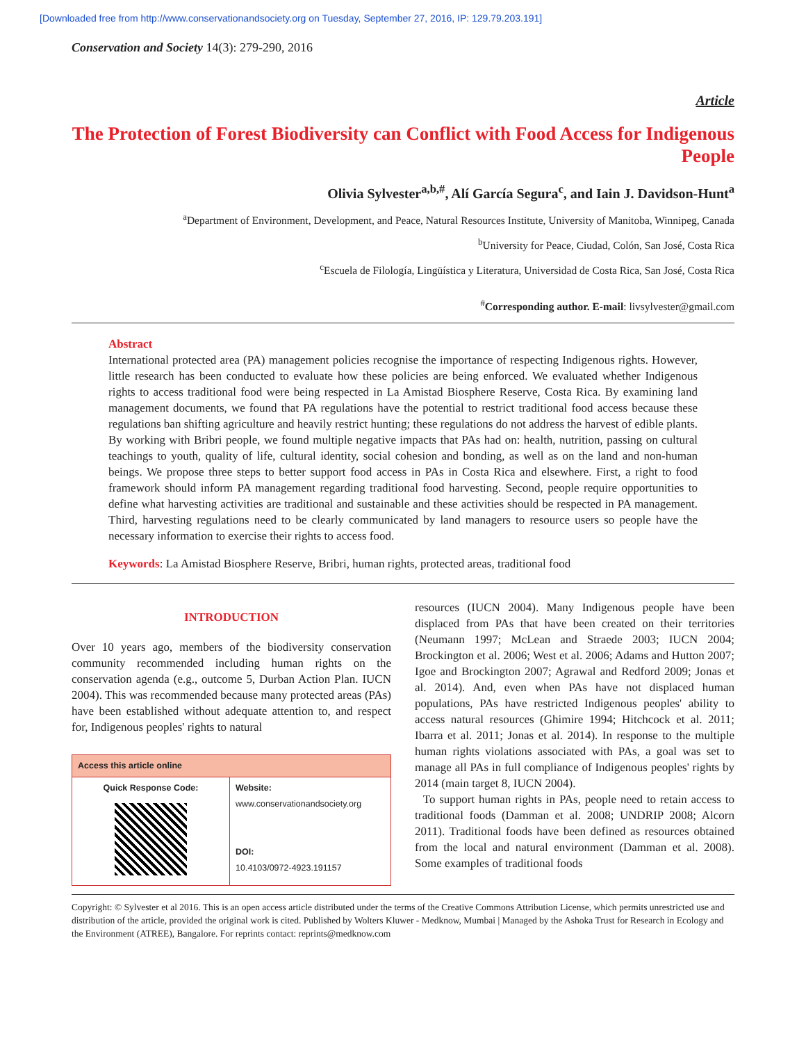[Downloaded free from http://www.conservationandsociety.org on Tuesday, September 27, 2016, IP: 129.79.203.191]
Conservation and Society 14(3): 279-290, 2016
Article
The Protection of Forest Biodiversity can Conflict with Food Access for Indigenous People
Olivia Sylvester<sup>a,b,#</sup>, Alí García Segura<sup>c</sup>, and Iain J. Davidson-Hunt<sup>a</sup>
<sup>a</sup> Department of Environment, Development, and Peace, Natural Resources Institute, University of Manitoba, Winnipeg, Canada
<sup>b</sup> University for Peace, Ciudad, Colón, San José, Costa Rica
<sup>c</sup> Escuela de Filología, Lingüística y Literatura, Universidad de Costa Rica, San José, Costa Rica
<sup>#</sup> Corresponding author. E-mail: livsylvester@gmail.com
Abstract
International protected area (PA) management policies recognise the importance of respecting Indigenous rights. However, little research has been conducted to evaluate how these policies are being enforced. We evaluated whether Indigenous rights to access traditional food were being respected in La Amistad Biosphere Reserve, Costa Rica. By examining land management documents, we found that PA regulations have the potential to restrict traditional food access because these regulations ban shifting agriculture and heavily restrict hunting; these regulations do not address the harvest of edible plants. By working with Bribri people, we found multiple negative impacts that PAs had on: health, nutrition, passing on cultural teachings to youth, quality of life, cultural identity, social cohesion and bonding, as well as on the land and non-human beings. We propose three steps to better support food access in PAs in Costa Rica and elsewhere. First, a right to food framework should inform PA management regarding traditional food harvesting. Second, people require opportunities to define what harvesting activities are traditional and sustainable and these activities should be respected in PA management. Third, harvesting regulations need to be clearly communicated by land managers to resource users so people have the necessary information to exercise their rights to access food.
Keywords: La Amistad Biosphere Reserve, Bribri, human rights, protected areas, traditional food
INTRODUCTION
Over 10 years ago, members of the biodiversity conservation community recommended including human rights on the conservation agenda (e.g., outcome 5, Durban Action Plan. IUCN 2004). This was recommended because many protected areas (PAs) have been established without adequate attention to, and respect for, Indigenous peoples' rights to natural
| Access this article online | |
| --- | --- |
| Quick Response Code: | Website: www.conservationandsociety.org DOI: 10.4103/0972-4923.191157 |
resources (IUCN 2004). Many Indigenous people have been displaced from PAs that have been created on their territories (Neumann 1997; McLean and Straede 2003; IUCN 2004; Brockington et al. 2006; West et al. 2006; Adams and Hutton 2007; Igoe and Brockington 2007; Agrawal and Redford 2009; Jonas et al. 2014). And, even when PAs have not displaced human populations, PAs have restricted Indigenous peoples' ability to access natural resources (Ghimire 1994; Hitchcock et al. 2011; Ibarra et al. 2011; Jonas et al. 2014). In response to the multiple human rights violations associated with PAs, a goal was set to manage all PAs in full compliance of Indigenous peoples' rights by 2014 (main target 8, IUCN 2004).
To support human rights in PAs, people need to retain access to traditional foods (Damman et al. 2008; UNDRIP 2008; Alcorn 2011). Traditional foods have been defined as resources obtained from the local and natural environment (Damman et al. 2008). Some examples of traditional foods
Copyright: © Sylvester et al 2016. This is an open access article distributed under the terms of the Creative Commons Attribution License, which permits unrestricted use and distribution of the article, provided the original work is cited. Published by Wolters Kluwer - Medknow, Mumbai | Managed by the Ashoka Trust for Research in Ecology and the Environment (ATREE), Bangalore. For reprints contact: reprints@medknow.com